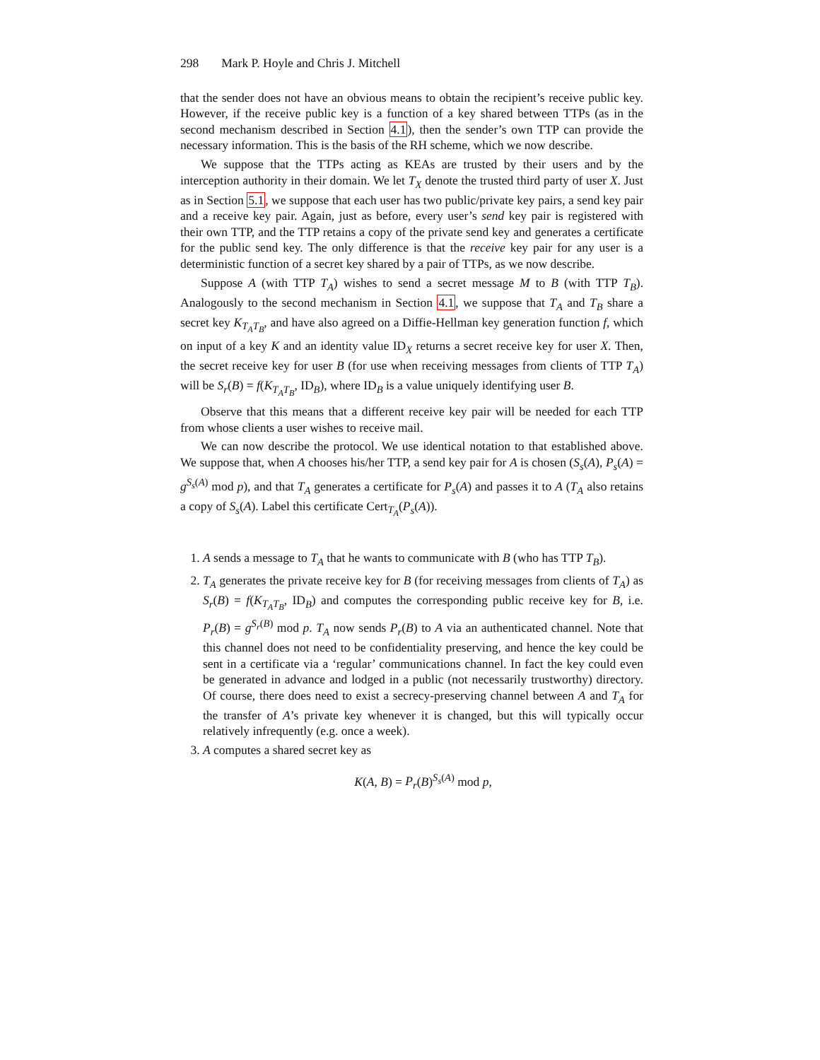298 Mark P. Hoyle and Chris J. Mitchell
that the sender does not have an obvious means to obtain the recipient’s receive public key. However, if the receive public key is a function of a key shared between TTPs (as in the second mechanism described in Section 4.1), then the sender’s own TTP can provide the necessary information. This is the basis of the RH scheme, which we now describe.
We suppose that the TTPs acting as KEAs are trusted by their users and by the interception authority in their domain. We let T<sub>X</sub> denote the trusted third party of user X. Just as in Section 5.1, we suppose that each user has two public/private key pairs, a send key pair and a receive key pair. Again, just as before, every user’s send key pair is registered with their own TTP, and the TTP retains a copy of the private send key and generates a certificate for the public send key. The only difference is that the receive key pair for any user is a deterministic function of a secret key shared by a pair of TTPs, as we now describe.
Suppose A (with TTP T<sub>A</sub>) wishes to send a secret message M to B (with TTP T<sub>B</sub>). Analogously to the second mechanism in Section 4.1, we suppose that T<sub>A</sub> and T<sub>B</sub> share a secret key K<sub>T<sub>A</sub>T<sub>B</sub></sub>, and have also agreed on a Diffie-Hellman key generation function f, which on input of a key K and an identity value ID<sub>X</sub> returns a secret receive key for user X. Then, the secret receive key for user B (for use when receiving messages from clients of TTP T<sub>A</sub>) will be S<sub>r</sub>(B) = f(K<sub>T<sub>A</sub>T<sub>B</sub></sub>, ID<sub>B</sub>), where ID<sub>B</sub> is a value uniquely identifying user B.
Observe that this means that a different receive key pair will be needed for each TTP from whose clients a user wishes to receive mail.
We can now describe the protocol. We use identical notation to that established above. We suppose that, when A chooses his/her TTP, a send key pair for A is chosen (S<sub>s</sub>(A), P<sub>s</sub>(A) = g<sup>S<sub>s</sub>(A)</sup> mod p), and that T<sub>A</sub> generates a certificate for P<sub>s</sub>(A) and passes it to A (T<sub>A</sub> also retains a copy of S<sub>s</sub>(A). Label this certificate Cert<sub>T<sub>A</sub></sub>(P<sub>s</sub>(A)).
1. A sends a message to T<sub>A</sub> that he wants to communicate with B (who has TTP T<sub>B</sub>).
2. T<sub>A</sub> generates the private receive key for B (for receiving messages from clients of T<sub>A</sub>) as S<sub>r</sub>(B) = f(K<sub>T<sub>A</sub>T<sub>B</sub></sub>, ID<sub>B</sub>) and computes the corresponding public receive key for B, i.e. P<sub>r</sub>(B) = g<sup>S<sub>r</sub>(B)</sup> mod p. T<sub>A</sub> now sends P<sub>r</sub>(B) to A via an authenticated channel. Note that this channel does not need to be confidentiality preserving, and hence the key could be sent in a certificate via a ‘regular’ communications channel. In fact the key could even be generated in advance and lodged in a public (not necessarily trustworthy) directory. Of course, there does need to exist a secrecy-preserving channel between A and T<sub>A</sub> for the transfer of A’s private key whenever it is changed, but this will typically occur relatively infrequently (e.g. once a week).
3. A computes a shared secret key as
K(A, B) = P<sub>r</sub>(B)<sup>S<sub>s</sub>(A)</sup> mod p,